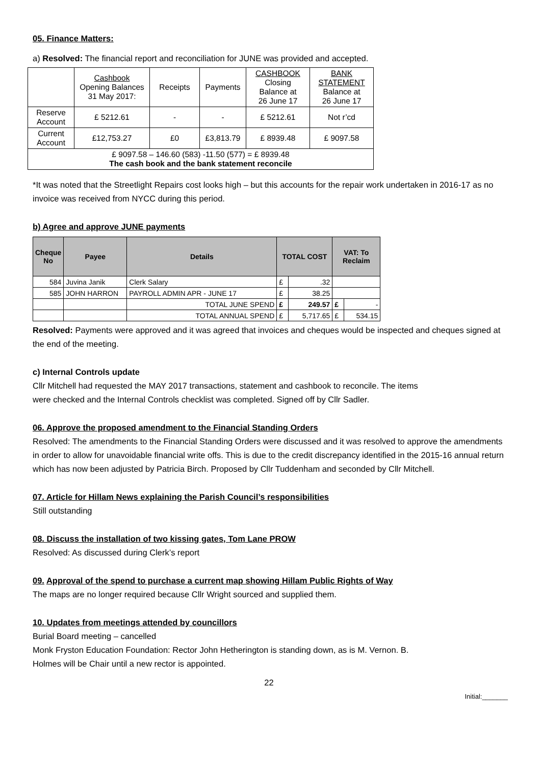05. Finance Matters:
a) Resolved: The financial report and reconciliation for JUNE was provided and accepted.
| | Cashbook Opening Balances 31 May 2017: | Receipts | Payments | CASHBOOK Closing Balance at 26 June 17 | BANK STATEMENT Balance at 26 June 17 |
| Reserve Account | £ 5212.61 | - | - | £ 5212.61 | Not r’cd |
| Current Account | £12,753.27 | £0 | £3,813.79 | £ 8939.48 | £ 9097.58 |
| £ 9097.58 – 146.60 (583) -11.50 (577) = £ 8939.48 The cash book and the bank statement reconcile | | | | | |
*It was noted that the Streetlight Repairs cost looks high – but this accounts for the repair work undertaken in 2016-17 as no invoice was received from NYCC during this period.
b) Agree and approve JUNE payments
| Cheque No | Payee | Details | TOTAL COST | | VAT: To Reclaim | |
| 584 | Juvina Janik | Clerk Salary | £ | .32 | | |
| 585 | JOHN HARRON | PAYROLL ADMIN APR - JUNE 17 | £ | 38.25 | | |
| | | TOTAL JUNE SPEND | £ | 249.57 | £ | - |
| | | TOTAL ANNUAL SPEND | £ | 5,717.65 | £ | 534.15 |
Resolved: Payments were approved and it was agreed that invoices and cheques would be inspected and cheques signed at the end of the meeting.
c) Internal Controls update
Cllr Mitchell had requested the MAY 2017 transactions, statement and cashbook to reconcile. The items
were checked and the Internal Controls checklist was completed. Signed off by Cllr Sadler.
06. Approve the proposed amendment to the Financial Standing Orders
Resolved: The amendments to the Financial Standing Orders were discussed and it was resolved to approve the amendments in order to allow for unavoidable financial write offs. This is due to the credit discrepancy identified in the 2015-16 annual return which has now been adjusted by Patricia Birch. Proposed by Cllr Tuddenham and seconded by Cllr Mitchell.
07. Article for Hillam News explaining the Parish Council’s responsibilities
Still outstanding
08. Discuss the installation of two kissing gates, Tom Lane PROW
Resolved: As discussed during Clerk’s report
09. Approval of the spend to purchase a current map showing Hillam Public Rights of Way
The maps are no longer required because Cllr Wright sourced and supplied them.
10. Updates from meetings attended by councillors
Burial Board meeting – cancelled
Monk Fryston Education Foundation: Rector John Hetherington is standing down, as is M. Vernon. B.
Holmes will be Chair until a new rector is appointed.
22
Initial:_______